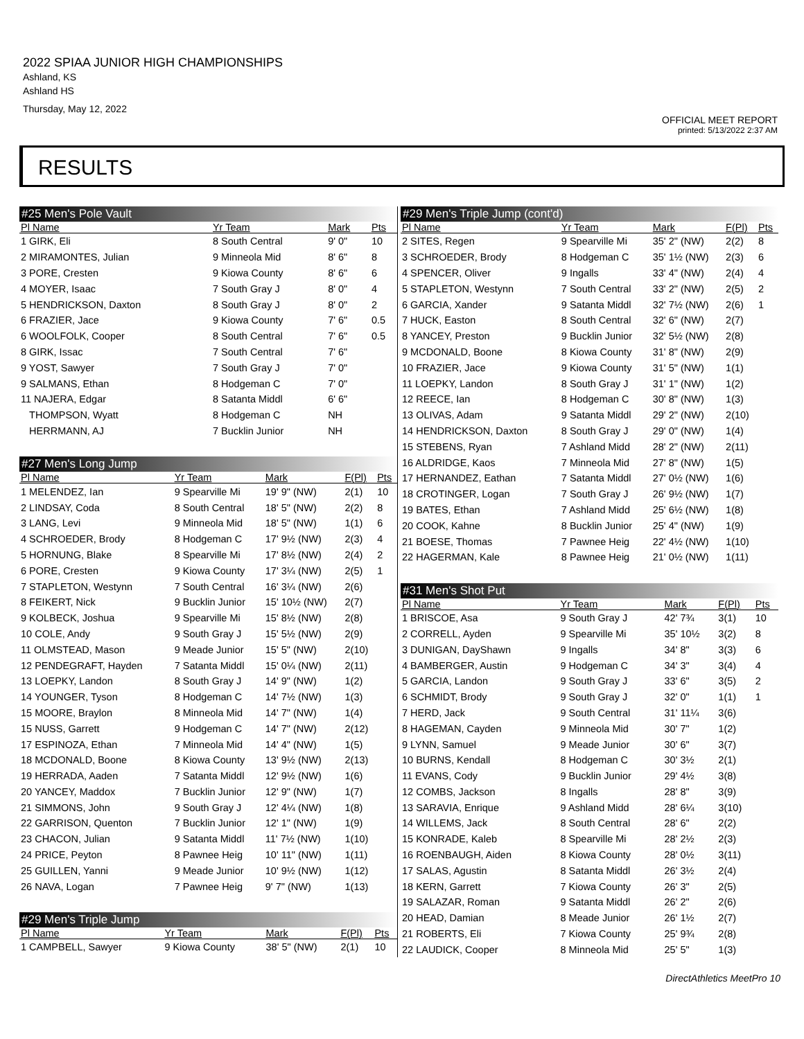2022 SPIAA JUNIOR HIGH CHAMPIONSHIPS
Ashland, KS
Ashland HS
Thursday, May 12, 2022
OFFICIAL MEET REPORT
printed: 5/13/2022 2:37 AM
RESULTS
#25 Men's Pole Vault
| Pl Name | Yr Team | Mark | | Pts |
| --- | --- | --- | --- | --- |
| 1 GIRK, Eli | 8 South Central | 9' 0" | | 10 |
| 2 MIRAMONTES, Julian | 9 Minneola Mid | 8' 6" | | 8 |
| 3 PORE, Cresten | 9 Kiowa County | 8' 6" | | 6 |
| 4 MOYER, Isaac | 7 South Gray J | 8' 0" | | 4 |
| 5 HENDRICKSON, Daxton | 8 South Gray J | 8' 0" | | 2 |
| 6 FRAZIER, Jace | 9 Kiowa County | 7' 6" | | 0.5 |
| 6 WOOLFOLK, Cooper | 8 South Central | 7' 6" | | 0.5 |
| 8 GIRK, Issac | 7 South Central | 7' 6" | | |
| 9 YOST, Sawyer | 7 South Gray J | 7' 0" | | |
| 9 SALMANS, Ethan | 8 Hodgeman C | 7' 0" | | |
| 11 NAJERA, Edgar | 8 Satanta Middl | 6' 6" | | |
| THOMPSON, Wyatt | 8 Hodgeman C | NH | | |
| HERRMANN, AJ | 7 Bucklin Junior | NH | | |
#27 Men's Long Jump
| Pl Name | Yr Team | Mark | F(Pl) | Pts |
| --- | --- | --- | --- | --- |
| 1 MELENDEZ, Ian | 9 Spearville Mi | 19' 9" (NW) | 2(1) | 10 |
| 2 LINDSAY, Coda | 8 South Central | 18' 5" (NW) | 2(2) | 8 |
| 3 LANG, Levi | 9 Minneola Mid | 18' 5" (NW) | 1(1) | 6 |
| 4 SCHROEDER, Brody | 8 Hodgeman C | 17' 9½ (NW) | 2(3) | 4 |
| 5 HORNUNG, Blake | 8 Spearville Mi | 17' 8½ (NW) | 2(4) | 2 |
| 6 PORE, Cresten | 9 Kiowa County | 17' 3¼ (NW) | 2(5) | 1 |
| 7 STAPLETON, Westynn | 7 South Central | 16' 3¼ (NW) | 2(6) | |
| 8 FEIKERT, Nick | 9 Bucklin Junior | 15' 10½ (NW) | 2(7) | |
| 9 KOLBECK, Joshua | 9 Spearville Mi | 15' 8½ (NW) | 2(8) | |
| 10 COLE, Andy | 9 South Gray J | 15' 5½ (NW) | 2(9) | |
| 11 OLMSTEAD, Mason | 9 Meade Junior | 15' 5" (NW) | 2(10) | |
| 12 PENDEGRAFT, Hayden | 7 Satanta Middl | 15' 0¼ (NW) | 2(11) | |
| 13 LOEPKY, Landon | 8 South Gray J | 14' 9" (NW) | 1(2) | |
| 14 YOUNGER, Tyson | 8 Hodgeman C | 14' 7½ (NW) | 1(3) | |
| 15 MOORE, Braylon | 8 Minneola Mid | 14' 7" (NW) | 1(4) | |
| 15 NUSS, Garrett | 9 Hodgeman C | 14' 7" (NW) | 2(12) | |
| 17 ESPINOZA, Ethan | 7 Minneola Mid | 14' 4" (NW) | 1(5) | |
| 18 MCDONALD, Boone | 8 Kiowa County | 13' 9½ (NW) | 2(13) | |
| 19 HERRADA, Aaden | 7 Satanta Middl | 12' 9½ (NW) | 1(6) | |
| 20 YANCEY, Maddox | 7 Bucklin Junior | 12' 9" (NW) | 1(7) | |
| 21 SIMMONS, John | 9 South Gray J | 12' 4¼ (NW) | 1(8) | |
| 22 GARRISON, Quenton | 7 Bucklin Junior | 12' 1" (NW) | 1(9) | |
| 23 CHACON, Julian | 9 Satanta Middl | 11' 7½ (NW) | 1(10) | |
| 24 PRICE, Peyton | 8 Pawnee Heig | 10' 11" (NW) | 1(11) | |
| 25 GUILLEN, Yanni | 9 Meade Junior | 10' 9½ (NW) | 1(12) | |
| 26 NAVA, Logan | 7 Pawnee Heig | 9' 7" (NW) | 1(13) | |
#29 Men's Triple Jump
| Pl Name | Yr Team | Mark | F(Pl) | Pts |
| --- | --- | --- | --- | --- |
| 1 CAMPBELL, Sawyer | 9 Kiowa County | 38' 5" (NW) | 2(1) | 10 |
#29 Men's Triple Jump (cont'd)
| Pl Name | Yr Team | Mark | F(Pl) | Pts |
| --- | --- | --- | --- | --- |
| 2 SITES, Regen | 9 Spearville Mi | 35' 2" (NW) | 2(2) | 8 |
| 3 SCHROEDER, Brody | 8 Hodgeman C | 35' 1½ (NW) | 2(3) | 6 |
| 4 SPENCER, Oliver | 9 Ingalls | 33' 4" (NW) | 2(4) | 4 |
| 5 STAPLETON, Westynn | 7 South Central | 33' 2" (NW) | 2(5) | 2 |
| 6 GARCIA, Xander | 9 Satanta Middl | 32' 7½ (NW) | 2(6) | 1 |
| 7 HUCK, Easton | 8 South Central | 32' 6" (NW) | 2(7) | |
| 8 YANCEY, Preston | 9 Bucklin Junior | 32' 5½ (NW) | 2(8) | |
| 9 MCDONALD, Boone | 8 Kiowa County | 31' 8" (NW) | 2(9) | |
| 10 FRAZIER, Jace | 9 Kiowa County | 31' 5" (NW) | 1(1) | |
| 11 LOEPKY, Landon | 8 South Gray J | 31' 1" (NW) | 1(2) | |
| 12 REECE, Ian | 8 Hodgeman C | 30' 8" (NW) | 1(3) | |
| 13 OLIVAS, Adam | 9 Satanta Middl | 29' 2" (NW) | 2(10) | |
| 14 HENDRICKSON, Daxton | 8 South Gray J | 29' 0" (NW) | 1(4) | |
| 15 STEBENS, Ryan | 7 Ashland Midd | 28' 2" (NW) | 2(11) | |
| 16 ALDRIDGE, Kaos | 7 Minneola Mid | 27' 8" (NW) | 1(5) | |
| 17 HERNANDEZ, Eathan | 7 Satanta Middl | 27' 0½ (NW) | 1(6) | |
| 18 CROTINGER, Logan | 7 South Gray J | 26' 9½ (NW) | 1(7) | |
| 19 BATES, Ethan | 7 Ashland Midd | 25' 6½ (NW) | 1(8) | |
| 20 COOK, Kahne | 8 Bucklin Junior | 25' 4" (NW) | 1(9) | |
| 21 BOESE, Thomas | 7 Pawnee Heig | 22' 4½ (NW) | 1(10) | |
| 22 HAGERMAN, Kale | 8 Pawnee Heig | 21' 0½ (NW) | 1(11) | |
#31 Men's Shot Put
| Pl Name | Yr Team | Mark | F(Pl) | Pts |
| --- | --- | --- | --- | --- |
| 1 BRISCOE, Asa | 9 South Gray J | 42' 7¾ | 3(1) | 10 |
| 2 CORRELL, Ayden | 9 Spearville Mi | 35' 10½ | 3(2) | 8 |
| 3 DUNIGAN, DayShawn | 9 Ingalls | 34' 8" | 3(3) | 6 |
| 4 BAMBERGER, Austin | 9 Hodgeman C | 34' 3" | 3(4) | 4 |
| 5 GARCIA, Landon | 9 South Gray J | 33' 6" | 3(5) | 2 |
| 6 SCHMIDT, Brody | 9 South Gray J | 32' 0" | 1(1) | 1 |
| 7 HERD, Jack | 9 South Central | 31' 11¼ | 3(6) | |
| 8 HAGEMAN, Cayden | 9 Minneola Mid | 30' 7" | 1(2) | |
| 9 LYNN, Samuel | 9 Meade Junior | 30' 6" | 3(7) | |
| 10 BURNS, Kendall | 8 Hodgeman C | 30' 3½ | 2(1) | |
| 11 EVANS, Cody | 9 Bucklin Junior | 29' 4½ | 3(8) | |
| 12 COMBS, Jackson | 8 Ingalls | 28' 8" | 3(9) | |
| 13 SARAVIA, Enrique | 9 Ashland Midd | 28' 6¼ | 3(10) | |
| 14 WILLEMS, Jack | 8 South Central | 28' 6" | 2(2) | |
| 15 KONRADE, Kaleb | 8 Spearville Mi | 28' 2½ | 2(3) | |
| 16 ROENBAUGH, Aiden | 8 Kiowa County | 28' 0½ | 3(11) | |
| 17 SALAS, Agustin | 8 Satanta Middl | 26' 3½ | 2(4) | |
| 18 KERN, Garrett | 7 Kiowa County | 26' 3" | 2(5) | |
| 19 SALAZAR, Roman | 9 Satanta Middl | 26' 2" | 2(6) | |
| 20 HEAD, Damian | 8 Meade Junior | 26' 1½ | 2(7) | |
| 21 ROBERTS, Eli | 7 Kiowa County | 25' 9¾ | 2(8) | |
| 22 LAUDICK, Cooper | 8 Minneola Mid | 25' 5" | 1(3) | |
DirectAthletics MeetPro 10